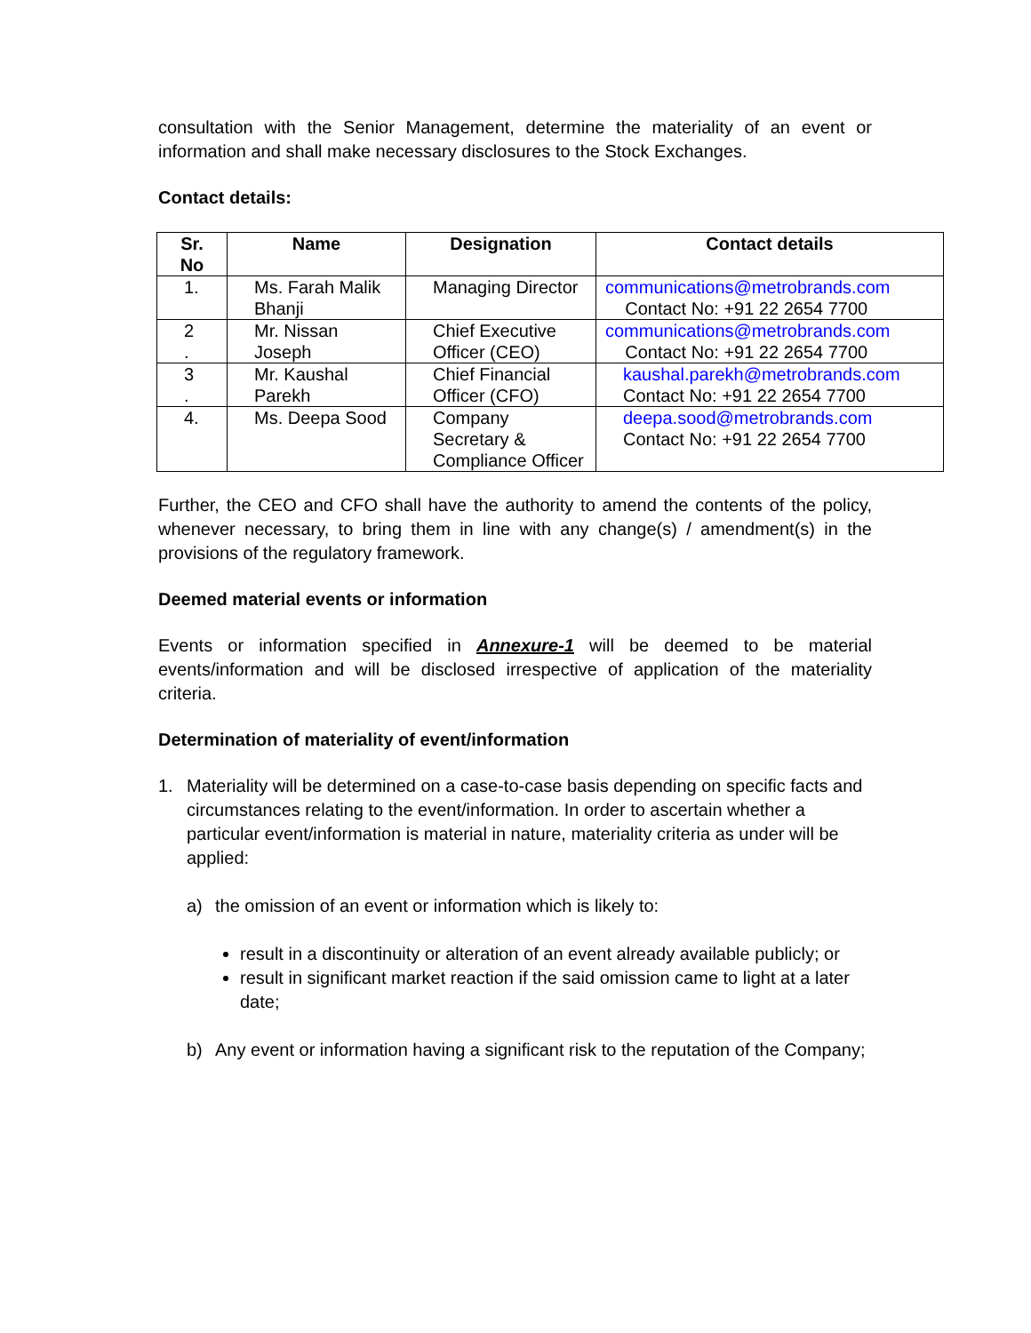consultation with the Senior Management, determine the materiality of an event or information and shall make necessary disclosures to the Stock Exchanges.
Contact details:
| Sr. No | Name | Designation | Contact details |
| --- | --- | --- | --- |
| 1. | Ms. Farah Malik Bhanji | Managing Director | communications@metrobrands.com Contact No: +91 22 2654 7700 |
| 2 . | Mr. Nissan Joseph | Chief Executive Officer (CEO) | communications@metrobrands.com Contact No: +91 22 2654 7700 |
| 3 . | Mr. Kaushal Parekh | Chief Financial Officer (CFO) | kaushal.parekh@metrobrands.com Contact No: +91 22 2654 7700 |
| 4. | Ms. Deepa Sood | Company Secretary & Compliance Officer | deepa.sood@metrobrands.com Contact No: +91 22 2654 7700 |
Further, the CEO and CFO shall have the authority to amend the contents of the policy, whenever necessary, to bring them in line with any change(s) / amendment(s) in the provisions of the regulatory framework.
Deemed material events or information
Events or information specified in Annexure-1 will be deemed to be material events/information and will be disclosed irrespective of application of the materiality criteria.
Determination of materiality of event/information
1. Materiality will be determined on a case-to-case basis depending on specific facts and circumstances relating to the event/information. In order to ascertain whether a particular event/information is material in nature, materiality criteria as under will be applied:
a) the omission of an event or information which is likely to:
result in a discontinuity or alteration of an event already available publicly; or
result in significant market reaction if the said omission came to light at a later date;
b) Any event or information having a significant risk to the reputation of the Company;